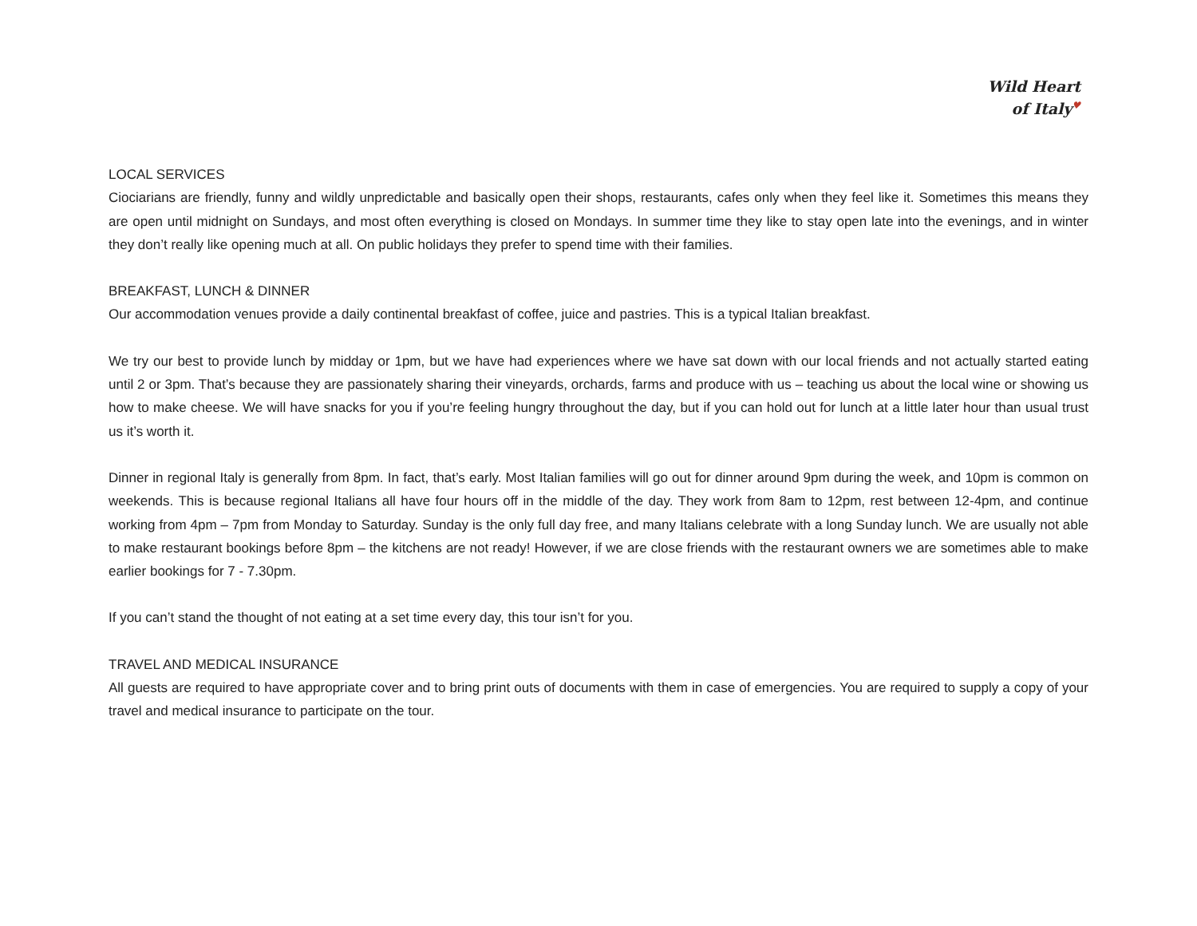Wild Heart
of Italy♥
LOCAL SERVICES
Ciociarians are friendly, funny and wildly unpredictable and basically open their shops, restaurants, cafes only when they feel like it. Sometimes this means they are open until midnight on Sundays, and most often everything is closed on Mondays. In summer time they like to stay open late into the evenings, and in winter they don’t really like opening much at all. On public holidays they prefer to spend time with their families.
BREAKFAST, LUNCH & DINNER
Our accommodation venues provide a daily continental breakfast of coffee, juice and pastries. This is a typical Italian breakfast.
We try our best to provide lunch by midday or 1pm, but we have had experiences where we have sat down with our local friends and not actually started eating until 2 or 3pm. That’s because they are passionately sharing their vineyards, orchards, farms and produce with us – teaching us about the local wine or showing us how to make cheese. We will have snacks for you if you’re feeling hungry throughout the day, but if you can hold out for lunch at a little later hour than usual trust us it’s worth it.
Dinner in regional Italy is generally from 8pm. In fact, that’s early. Most Italian families will go out for dinner around 9pm during the week, and 10pm is common on weekends. This is because regional Italians all have four hours off in the middle of the day. They work from 8am to 12pm, rest between 12-4pm, and continue working from 4pm – 7pm from Monday to Saturday. Sunday is the only full day free, and many Italians celebrate with a long Sunday lunch. We are usually not able to make restaurant bookings before 8pm – the kitchens are not ready! However, if we are close friends with the restaurant owners we are sometimes able to make earlier bookings for 7 - 7.30pm.
If you can’t stand the thought of not eating at a set time every day, this tour isn’t for you.
TRAVEL AND MEDICAL INSURANCE
All guests are required to have appropriate cover and to bring print outs of documents with them in case of emergencies. You are required to supply a copy of your travel and medical insurance to participate on the tour.